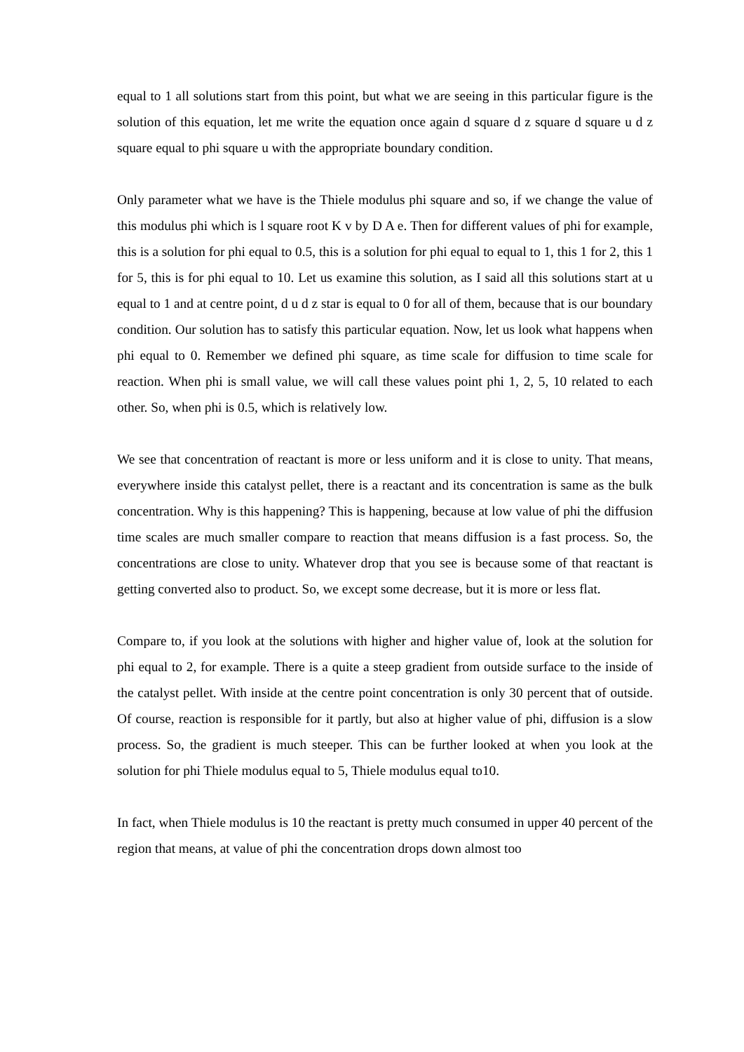equal to 1 all solutions start from this point, but what we are seeing in this particular figure is the solution of this equation, let me write the equation once again d square d z square d square u d z square equal to phi square u with the appropriate boundary condition.
Only parameter what we have is the Thiele modulus phi square and so, if we change the value of this modulus phi which is l square root K v by D A e. Then for different values of phi for example, this is a solution for phi equal to 0.5, this is a solution for phi equal to equal to 1, this 1 for 2, this 1 for 5, this is for phi equal to 10. Let us examine this solution, as I said all this solutions start at u equal to 1 and at centre point, d u d z star is equal to 0 for all of them, because that is our boundary condition. Our solution has to satisfy this particular equation. Now, let us look what happens when phi equal to 0. Remember we defined phi square, as time scale for diffusion to time scale for reaction. When phi is small value, we will call these values point phi 1, 2, 5, 10 related to each other. So, when phi is 0.5, which is relatively low.
We see that concentration of reactant is more or less uniform and it is close to unity. That means, everywhere inside this catalyst pellet, there is a reactant and its concentration is same as the bulk concentration. Why is this happening? This is happening, because at low value of phi the diffusion time scales are much smaller compare to reaction that means diffusion is a fast process. So, the concentrations are close to unity. Whatever drop that you see is because some of that reactant is getting converted also to product. So, we except some decrease, but it is more or less flat.
Compare to, if you look at the solutions with higher and higher value of, look at the solution for phi equal to 2, for example. There is a quite a steep gradient from outside surface to the inside of the catalyst pellet. With inside at the centre point concentration is only 30 percent that of outside. Of course, reaction is responsible for it partly, but also at higher value of phi, diffusion is a slow process. So, the gradient is much steeper. This can be further looked at when you look at the solution for phi Thiele modulus equal to 5, Thiele modulus equal to10.
In fact, when Thiele modulus is 10 the reactant is pretty much consumed in upper 40 percent of the region that means, at value of phi the concentration drops down almost too